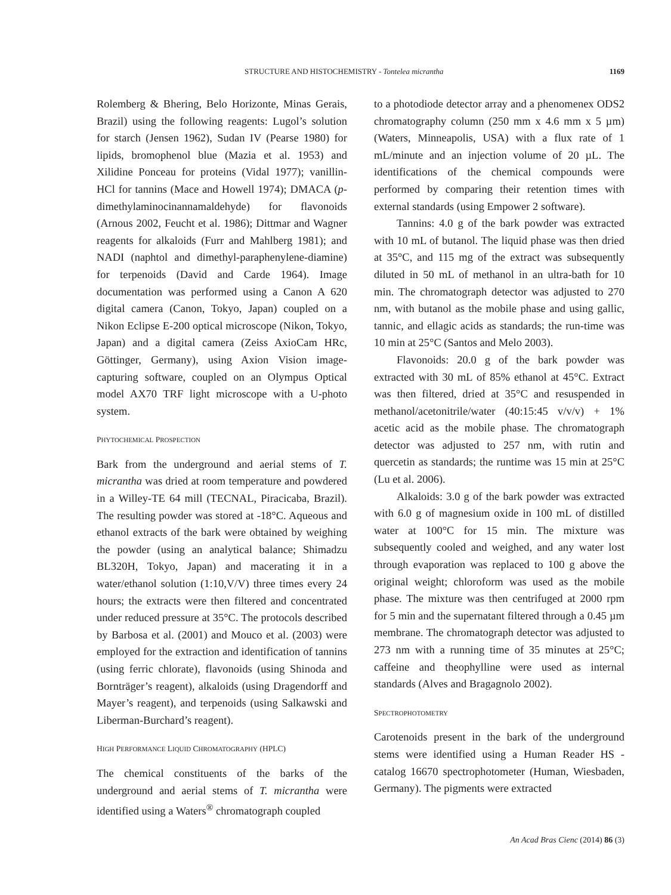STRUCTURE AND HISTOCHEMISTRY - Tontelea micrantha 1169
Rolemberg & Bhering, Belo Horizonte, Minas Gerais, Brazil) using the following reagents: Lugol’s solution for starch (Jensen 1962), Sudan IV (Pearse 1980) for lipids, bromophenol blue (Mazia et al. 1953) and Xilidine Ponceau for proteins (Vidal 1977); vanillin-HCl for tannins (Mace and Howell 1974); DMACA (p-dimethylaminocinannamaldehyde) for flavonoids (Arnous 2002, Feucht et al. 1986); Dittmar and Wagner reagents for alkaloids (Furr and Mahlberg 1981); and NADI (naphtol and dimethyl-paraphenylene-diamine) for terpenoids (David and Carde 1964). Image documentation was performed using a Canon A 620 digital camera (Canon, Tokyo, Japan) coupled on a Nikon Eclipse E-200 optical microscope (Nikon, Tokyo, Japan) and a digital camera (Zeiss AxioCam HRc, Göttinger, Germany), using Axion Vision image-capturing software, coupled on an Olympus Optical model AX70 TRF light microscope with a U-photo system.
PHYTOCHEMICAL PROSPECTION
Bark from the underground and aerial stems of T. micrantha was dried at room temperature and powdered in a Willey-TE 64 mill (TECNAL, Piracicaba, Brazil). The resulting powder was stored at -18°C. Aqueous and ethanol extracts of the bark were obtained by weighing the powder (using an analytical balance; Shimadzu BL320H, Tokyo, Japan) and macerating it in a water/ethanol solution (1:10,V/V) three times every 24 hours; the extracts were then filtered and concentrated under reduced pressure at 35°C. The protocols described by Barbosa et al. (2001) and Mouco et al. (2003) were employed for the extraction and identification of tannins (using ferric chlorate), flavonoids (using Shinoda and Bornträger’s reagent), alkaloids (using Dragendorff and Mayer’s reagent), and terpenoids (using Salkawski and Liberman-Burchard’s reagent).
HIGH PERFORMANCE LIQUID CHROMATOGRAPHY (HPLC)
The chemical constituents of the barks of the underground and aerial stems of T. micrantha were identified using a Waters<sup>®</sup> chromatograph coupled
to a photodiode detector array and a phenomenex ODS2 chromatography column (250 mm x 4.6 mm x 5 µm) (Waters, Minneapolis, USA) with a flux rate of 1 mL/minute and an injection volume of 20 µL. The identifications of the chemical compounds were performed by comparing their retention times with external standards (using Empower 2 software).
Tannins: 4.0 g of the bark powder was extracted with 10 mL of butanol. The liquid phase was then dried at 35°C, and 115 mg of the extract was subsequently diluted in 50 mL of methanol in an ultra-bath for 10 min. The chromatograph detector was adjusted to 270 nm, with butanol as the mobile phase and using gallic, tannic, and ellagic acids as standards; the run-time was 10 min at 25°C (Santos and Melo 2003).
Flavonoids: 20.0 g of the bark powder was extracted with 30 mL of 85% ethanol at 45°C. Extract was then filtered, dried at 35°C and resuspended in methanol/acetonitrile/water (40:15:45 v/v/v) + 1% acetic acid as the mobile phase. The chromatograph detector was adjusted to 257 nm, with rutin and quercetin as standards; the runtime was 15 min at 25°C (Lu et al. 2006).
Alkaloids: 3.0 g of the bark powder was extracted with 6.0 g of magnesium oxide in 100 mL of distilled water at 100°C for 15 min. The mixture was subsequently cooled and weighed, and any water lost through evaporation was replaced to 100 g above the original weight; chloroform was used as the mobile phase. The mixture was then centrifuged at 2000 rpm for 5 min and the supernatant filtered through a 0.45 µm membrane. The chromatograph detector was adjusted to 273 nm with a running time of 35 minutes at 25°C; caffeine and theophylline were used as internal standards (Alves and Bragagnolo 2002).
SPECTROPHOTOMETRY
Carotenoids present in the bark of the underground stems were identified using a Human Reader HS - catalog 16670 spectrophotometer (Human, Wiesbaden, Germany). The pigments were extracted
An Acad Bras Cienc (2014) 86 (3)